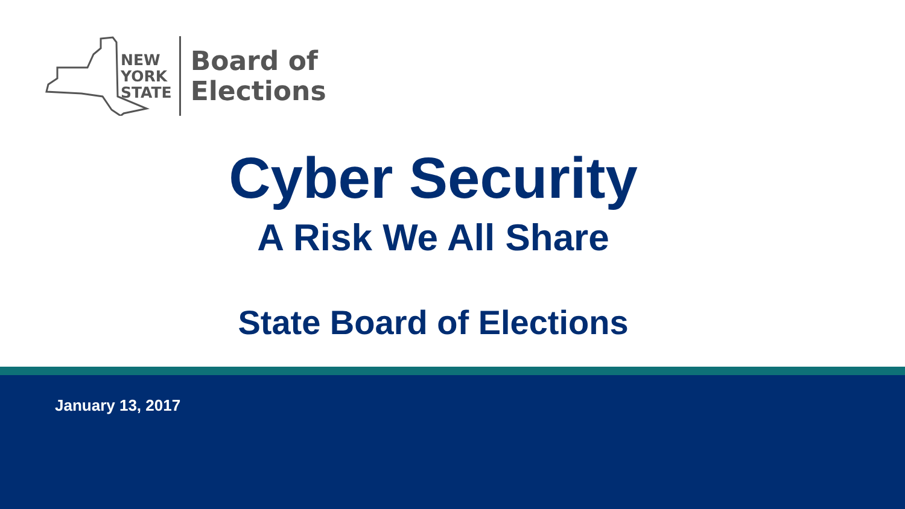NEW
YORK
STATE
Board of
Elections
Cyber Security
A Risk We All Share
State Board of Elections
January 13, 2017